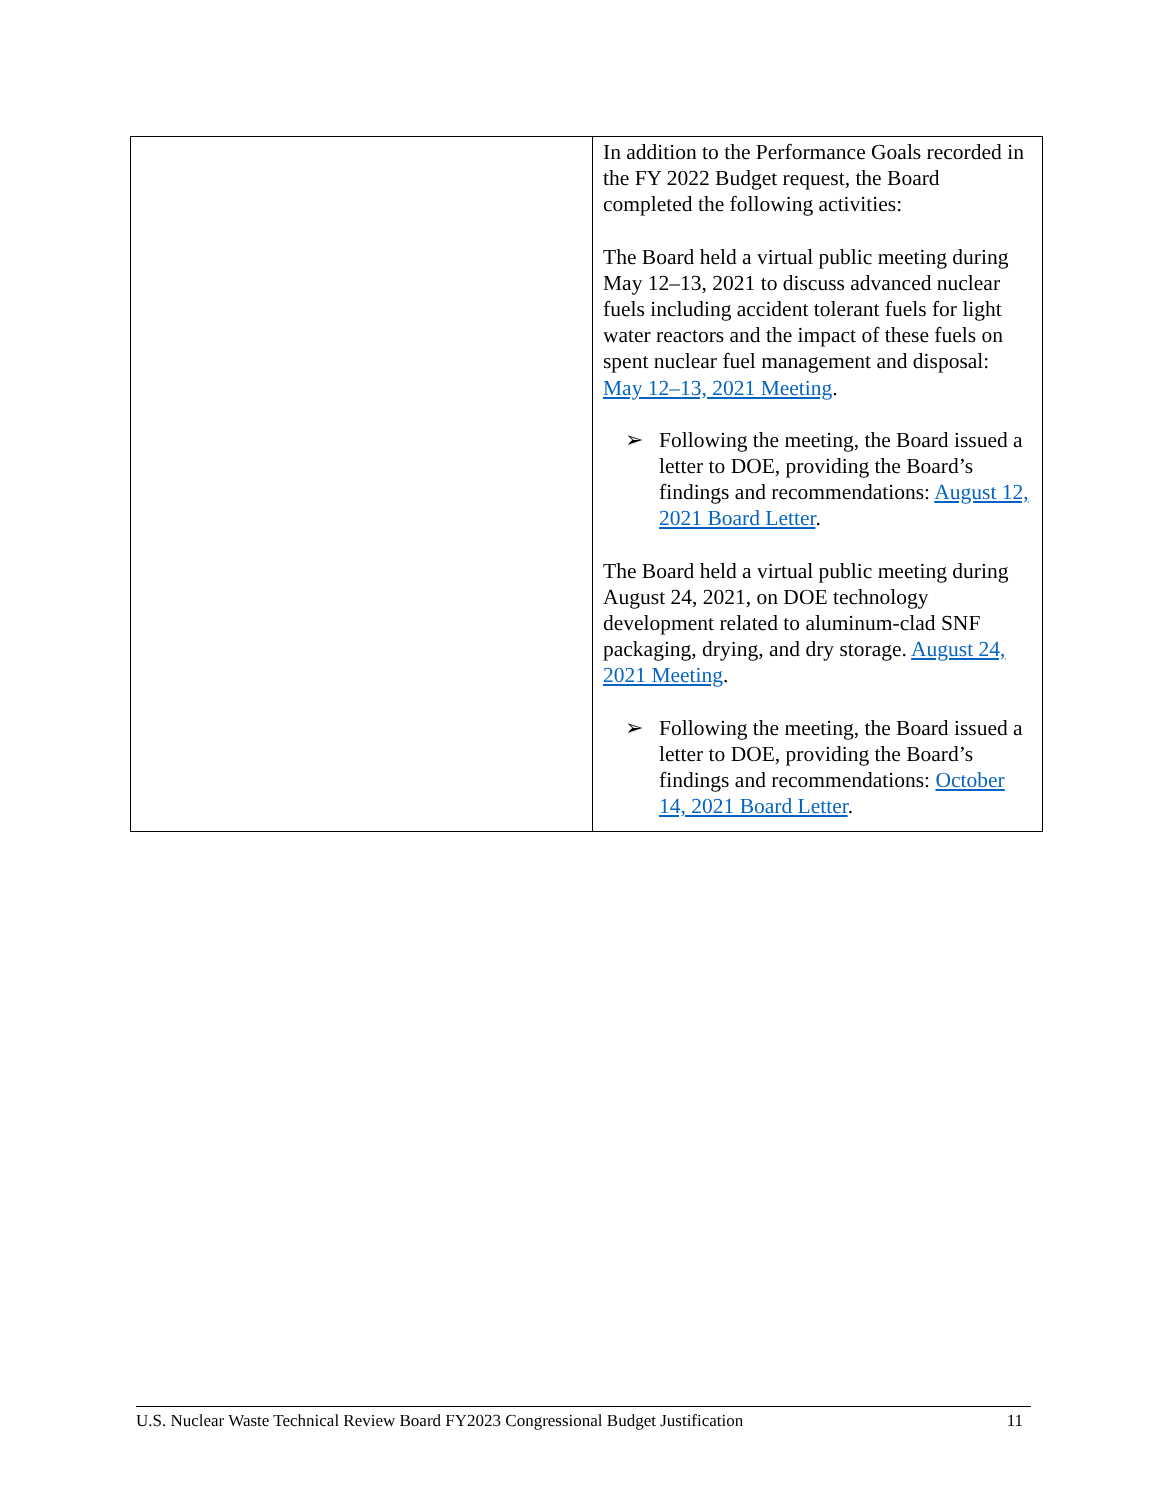| | In addition to the Performance Goals recorded in the FY 2022 Budget request, the Board completed the following activities: The Board held a virtual public meeting during May 12–13, 2021 to discuss advanced nuclear fuels including accident tolerant fuels for light water reactors and the impact of these fuels on spent nuclear fuel management and disposal: May 12–13, 2021 Meeting . ➢ Following the meeting, the Board issued a letter to DOE, providing the Board’s findings and recommendations: August 12, 2021 Board Letter . The Board held a virtual public meeting during August 24, 2021, on DOE technology development related to aluminum-clad SNF packaging, drying, and dry storage. August 24, 2021 Meeting . ➢ Following the meeting, the Board issued a letter to DOE, providing the Board’s findings and recommendations: October 14, 2021 Board Letter . |
U.S. Nuclear Waste Technical Review Board FY2023 Congressional Budget Justification 11